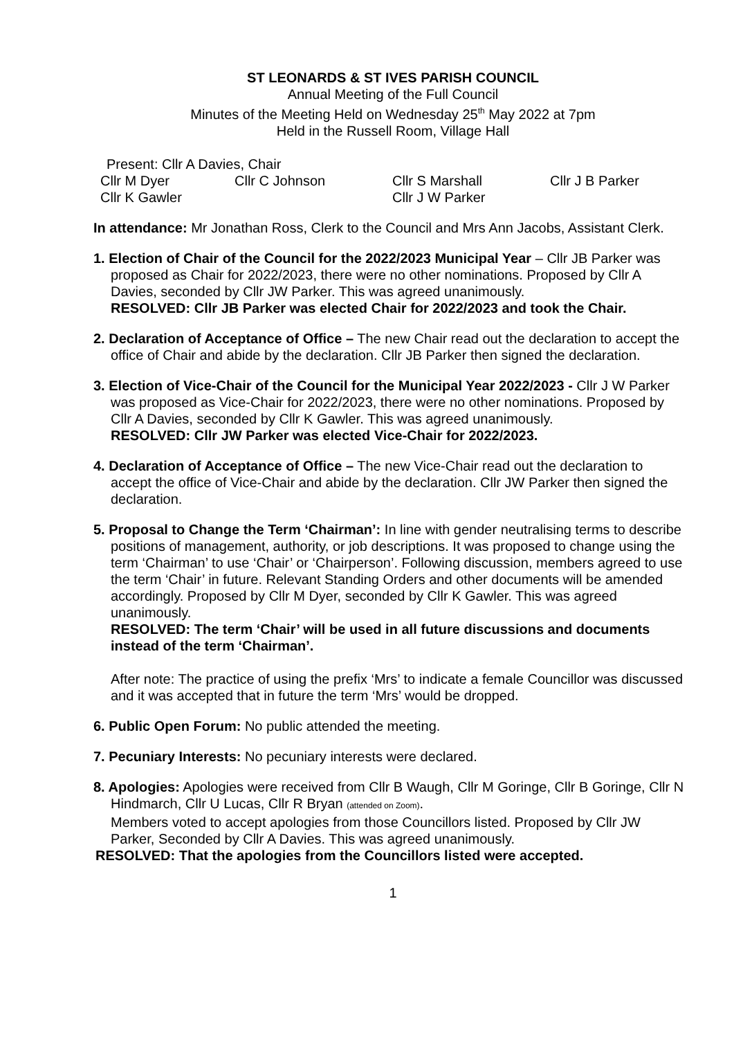ST LEONARDS & ST IVES PARISH COUNCIL
Annual Meeting of the Full Council
Minutes of the Meeting Held on Wednesday 25<sup>th</sup> May 2022 at 7pm
Held in the Russell Room, Village Hall
Present: Cllr A Davies, Chair
Cllr M Dyer Cllr C Johnson Cllr S Marshall Cllr J B Parker
Cllr K Gawler Cllr J W Parker
In attendance: Mr Jonathan Ross, Clerk to the Council and Mrs Ann Jacobs, Assistant Clerk.
1. Election of Chair of the Council for the 2022/2023 Municipal Year – Cllr JB Parker was proposed as Chair for 2022/2023, there were no other nominations. Proposed by Cllr A Davies, seconded by Cllr JW Parker. This was agreed unanimously.
RESOLVED: Cllr JB Parker was elected Chair for 2022/2023 and took the Chair.
2. Declaration of Acceptance of Office – The new Chair read out the declaration to accept the office of Chair and abide by the declaration. Cllr JB Parker then signed the declaration.
3. Election of Vice-Chair of the Council for the Municipal Year 2022/2023 - Cllr J W Parker was proposed as Vice-Chair for 2022/2023, there were no other nominations. Proposed by Cllr A Davies, seconded by Cllr K Gawler. This was agreed unanimously.
RESOLVED: Cllr JW Parker was elected Vice-Chair for 2022/2023.
4. Declaration of Acceptance of Office – The new Vice-Chair read out the declaration to accept the office of Vice-Chair and abide by the declaration. Cllr JW Parker then signed the declaration.
5. Proposal to Change the Term ‘Chairman’: In line with gender neutralising terms to describe positions of management, authority, or job descriptions. It was proposed to change using the term ‘Chairman’ to use ‘Chair’ or ‘Chairperson’. Following discussion, members agreed to use the term ‘Chair’ in future. Relevant Standing Orders and other documents will be amended accordingly. Proposed by Cllr M Dyer, seconded by Cllr K Gawler. This was agreed unanimously.
RESOLVED: The term ‘Chair’ will be used in all future discussions and documents instead of the term ‘Chairman’.
After note: The practice of using the prefix ‘Mrs’ to indicate a female Councillor was discussed and it was accepted that in future the term ‘Mrs’ would be dropped.
6. Public Open Forum: No public attended the meeting.
7. Pecuniary Interests: No pecuniary interests were declared.
8. Apologies: Apologies were received from Cllr B Waugh, Cllr M Goringe, Cllr B Goringe, Cllr N Hindmarch, Cllr U Lucas, Cllr R Bryan (attended on Zoom).
Members voted to accept apologies from those Councillors listed. Proposed by Cllr JW Parker, Seconded by Cllr A Davies. This was agreed unanimously.
RESOLVED: That the apologies from the Councillors listed were accepted.
1